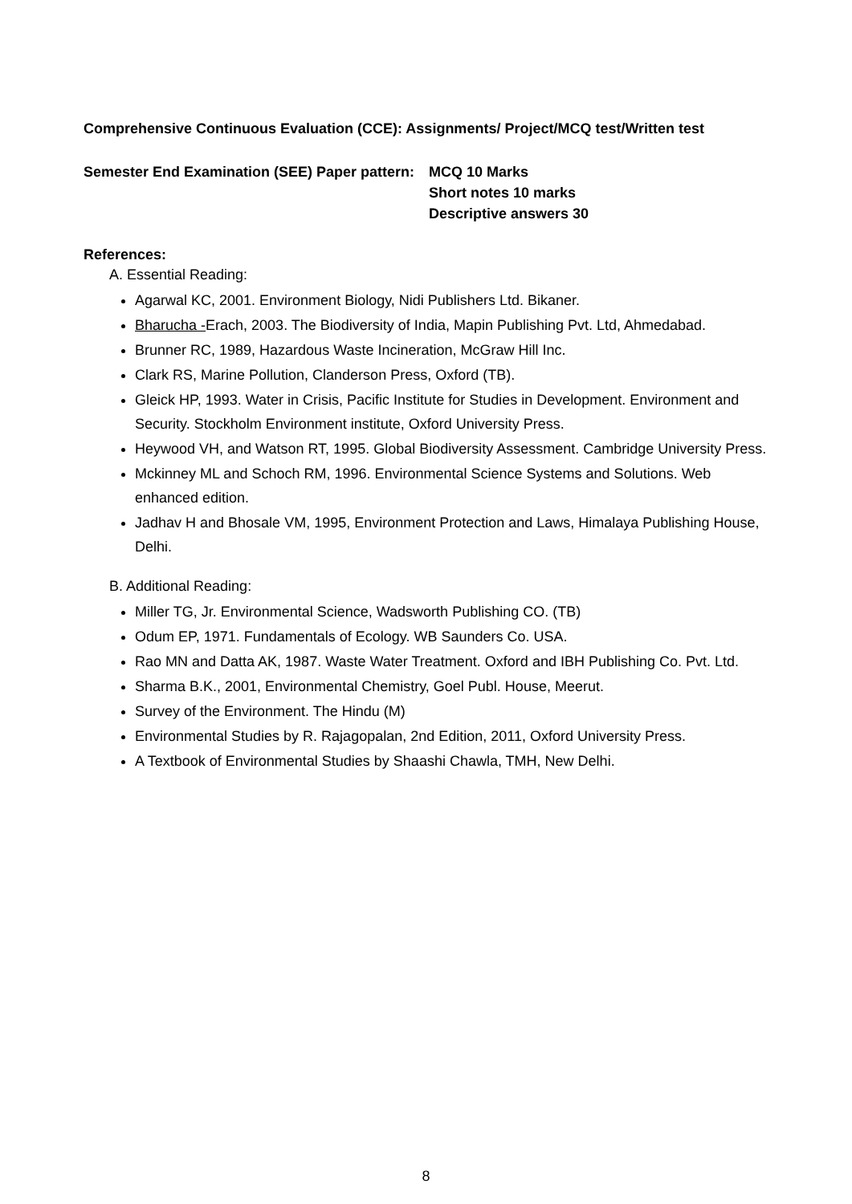Comprehensive Continuous Evaluation (CCE): Assignments/ Project/MCQ test/Written test
Semester End Examination (SEE) Paper pattern:
MCQ 10 Marks
Short notes 10 marks
Descriptive answers 30
References:
A. Essential Reading:
Agarwal KC, 2001. Environment Biology, Nidi Publishers Ltd. Bikaner.
Bharucha -Erach, 2003. The Biodiversity of India, Mapin Publishing Pvt. Ltd, Ahmedabad.
Brunner RC, 1989, Hazardous Waste Incineration, McGraw Hill Inc.
Clark RS, Marine Pollution, Clanderson Press, Oxford (TB).
Gleick HP, 1993. Water in Crisis, Pacific Institute for Studies in Development. Environment and Security. Stockholm Environment institute, Oxford University Press.
Heywood VH, and Watson RT, 1995. Global Biodiversity Assessment. Cambridge University Press.
Mckinney ML and Schoch RM, 1996. Environmental Science Systems and Solutions. Web enhanced edition.
Jadhav H and Bhosale VM, 1995, Environment Protection and Laws, Himalaya Publishing House, Delhi.
B. Additional Reading:
Miller TG, Jr. Environmental Science, Wadsworth Publishing CO. (TB)
Odum EP, 1971. Fundamentals of Ecology. WB Saunders Co. USA.
Rao MN and Datta AK, 1987. Waste Water Treatment. Oxford and IBH Publishing Co. Pvt. Ltd.
Sharma B.K., 2001, Environmental Chemistry, Goel Publ. House, Meerut.
Survey of the Environment. The Hindu (M)
Environmental Studies by R. Rajagopalan, 2nd Edition, 2011, Oxford University Press.
A Textbook of Environmental Studies by Shaashi Chawla, TMH, New Delhi.
8